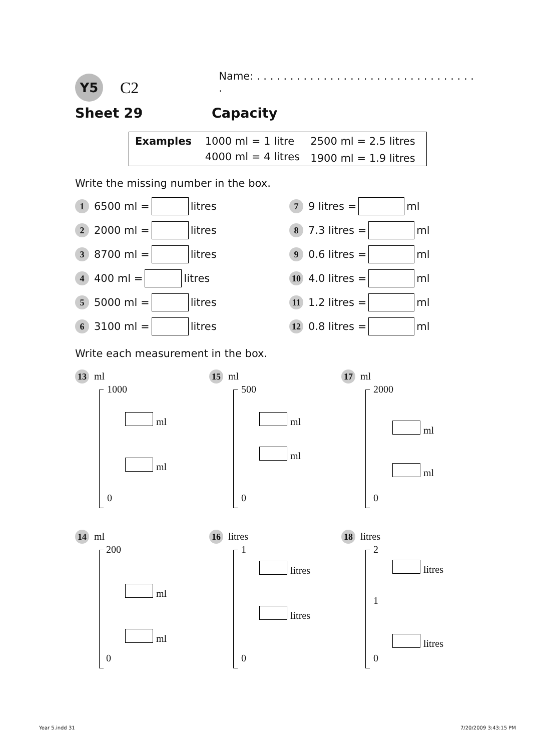Y5 C2 Name: . . . . . . . . . . . . . . . . . . . . . . . . . . . . . . . . . .
Sheet 29 Capacity
| Examples | 1000 ml = 1 litre | 2500 ml = 2.5 litres |
| | 4000 ml = 4 litres | 1900 ml = 1.9 litres |
Write the missing number in the box.
1 6500 ml = litres
2 2000 ml = litres
3 8700 ml = litres
4 400 ml = litres
5 5000 ml = litres
6 3100 ml = litres
7 9 litres = ml
8 7.3 litres = ml
9 0.6 litres = ml
10 4.0 litres = ml
11 1.2 litres = ml
12 0.8 litres = ml
Write each measurement in the box.
13 ml
1000
ml
ml
0
15 ml
500
ml
ml
0
17 ml
2000
ml
ml
0
14 ml
200
ml
ml
0
16 litres
1
litres
litres
0
18 litres
2
litres
1
litres
0
Year 5.indd 31 7/20/2009 3:43:15 PM